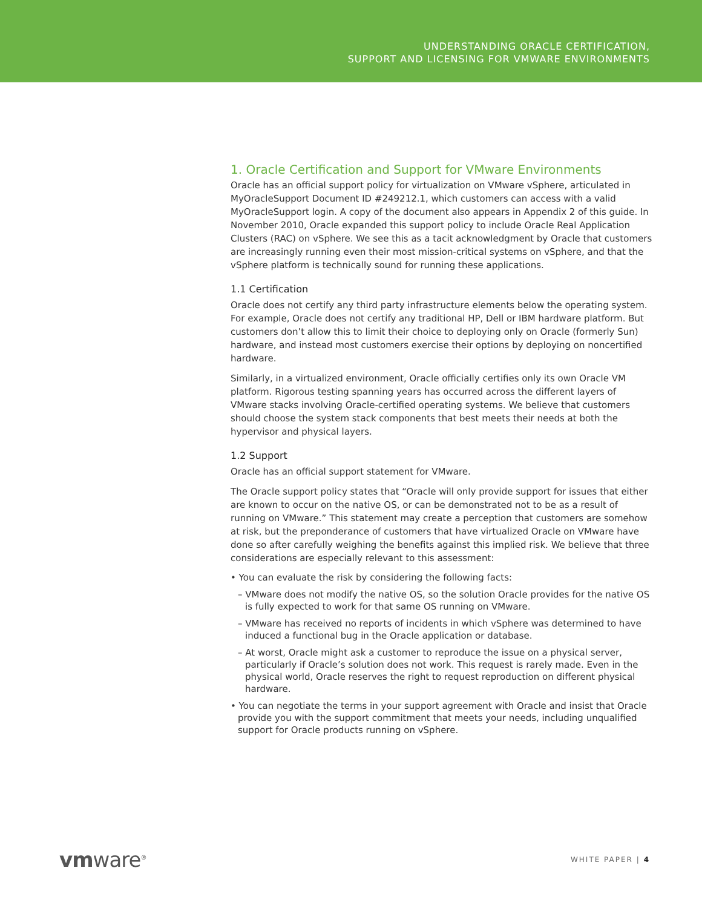UNDERSTANDING ORACLE CERTIFICATION,
SUPPORT AND LICENSING FOR VMWARE ENVIRONMENTS
1. Oracle Certification and Support for VMware Environments
Oracle has an official support policy for virtualization on VMware vSphere, articulated in MyOracleSupport Document ID #249212.1, which customers can access with a valid MyOracleSupport login. A copy of the document also appears in Appendix 2 of this guide. In November 2010, Oracle expanded this support policy to include Oracle Real Application Clusters (RAC) on vSphere. We see this as a tacit acknowledgment by Oracle that customers are increasingly running even their most mission-critical systems on vSphere, and that the vSphere platform is technically sound for running these applications.
1.1 Certification
Oracle does not certify any third party infrastructure elements below the operating system. For example, Oracle does not certify any traditional HP, Dell or IBM hardware platform. But customers don’t allow this to limit their choice to deploying only on Oracle (formerly Sun) hardware, and instead most customers exercise their options by deploying on noncertified hardware.
Similarly, in a virtualized environment, Oracle officially certifies only its own Oracle VM platform. Rigorous testing spanning years has occurred across the different layers of VMware stacks involving Oracle-certified operating systems. We believe that customers should choose the system stack components that best meets their needs at both the hypervisor and physical layers.
1.2 Support
Oracle has an official support statement for VMware.
The Oracle support policy states that “Oracle will only provide support for issues that either are known to occur on the native OS, or can be demonstrated not to be as a result of running on VMware.” This statement may create a perception that customers are somehow at risk, but the preponderance of customers that have virtualized Oracle on VMware have done so after carefully weighing the benefits against this implied risk. We believe that three considerations are especially relevant to this assessment:
• You can evaluate the risk by considering the following facts:
– VMware does not modify the native OS, so the solution Oracle provides for the native OS is fully expected to work for that same OS running on VMware.
– VMware has received no reports of incidents in which vSphere was determined to have induced a functional bug in the Oracle application or database.
– At worst, Oracle might ask a customer to reproduce the issue on a physical server, particularly if Oracle’s solution does not work. This request is rarely made. Even in the physical world, Oracle reserves the right to request reproduction on different physical hardware.
• You can negotiate the terms in your support agreement with Oracle and insist that Oracle provide you with the support commitment that meets your needs, including unqualified support for Oracle products running on vSphere.
vmware<sup>®</sup> WHITE PAPER | 4